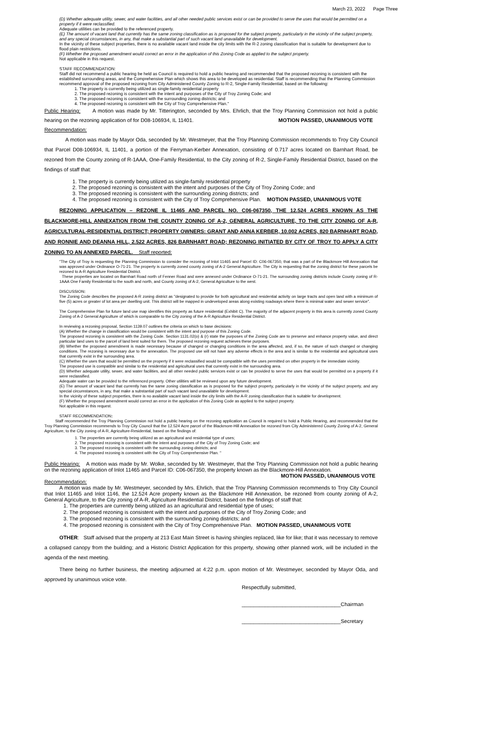March 23, 2022 Page Three
(D) Whether adequate utility, sewer, and water facilities, and all other needed public services exist or can be provided to serve the uses that would be permitted on a property if it were reclassified.
Adequate utilities can be provided to the referenced property.
(E) The amount of vacant land that currently has the same zoning classification as is proposed for the subject property, particularly in the vicinity of the subject property, and any special circumstances, in any, that make a substantial part of such vacant land unavailable for development.
In the vicinity of these subject properties, there is no available vacant land inside the city limits with the R-2 zoning classification that is suitable for development due to flood plain restrictions.
(F) Whether the proposed amendment would correct an error in the application of this Zoning Code as applied to the subject property.
Not applicable in this request.
STAFF RECOMMENDATION:
Staff did not recommend a public hearing be held as Council is required to hold a public hearing and recommended that the proposed rezoning is consistent with the established surrounding areas, and the Comprehensive Plan which shows this area to be developed as residential. Staff is recommending that the Planning Commission recommend approval of the proposed rezoning from City Administered County Zoning to R-2, Single-Family Residential, based on the following:
1. The property is currently being utilized as single-family residential property
2. The proposed rezoning is consistent with the intent and purposes of the City of Troy Zoning Code; and
3. The proposed rezoning is consistent with the surrounding zoning districts; and
4. The proposed rezoning is consistent with the City of Troy Comprehensive Plan."
Public Hearing: A motion was made by Mr. Titterington, seconded by Mrs. Ehrlich, that the Troy Planning Commission not hold a public hearing on the rezoning application of for D08-106934, IL 11401. MOTION PASSED, UNANIMOUS VOTE
Recommendation:
A motion was made by Mayor Oda, seconded by Mr. Westmeyer, that the Troy Planning Commission recommends to Troy City Council that Parcel D08-106934, IL 11401, a portion of the Ferryman-Kerber Annexation, consisting of 0.717 acres located on Barnhart Road, be rezoned from the County zoning of R-1AAA, One-Family Residential, to the City zoning of R-2, Single-Family Residential District, based on the findings of staff that:
1. The property is currently being utilized as single-family residential property
2. The proposed rezoning is consistent with the intent and purposes of the City of Troy Zoning Code; and
3. The proposed rezoning is consistent with the surrounding zoning districts; and
4. The proposed rezoning is consistent with the City of Troy Comprehensive Plan. MOTION PASSED, UNANIMOUS VOTE
REZONING APPLICATION – REZONE IL 11465 AND PARCEL NO. C06-067350, THE 12.524 ACRES KNOWN AS THE BLACKMORE-HILL ANNEXATION FROM THE COUNTY ZONING OF A-2, GENERAL AGRICULTURE, TO THE CITY ZONING OF A-R, AGRICULTURAL-RESIDENTIAL DISTRICT; PROPERTY OWNERS: GRANT AND ANNA KERBER, 10.002 ACRES, 820 BARNHART ROAD, AND RONNIE AND DEANNA HILL, 2.522 ACRES, 826 BARNHART ROAD; REZONING INITIATED BY CITY OF TROY TO APPLY A CITY ZONING TO AN ANNEXED PARCEL. Staff reported:
"The City of Troy is requesting the Planning Commission to consider the rezoning of Inlot 11465 and Parcel ID: C06-067350, that was a part of the Blackmore Hill Annexation that was approved under Ordinance O-71-21. The property is currently zoned county zoning of A-2 General Agriculture. The City is requesting that the zoning district for these parcels be rezoned to A-R Agriculture Residential District.
These properties are located on Barnhart Road north of Fenner Road and were annexed under Ordinance O-71-21. The surrounding zoning districts include County zoning of R-1AAA One Family Residential to the south and north, and County zoning of A-2, General Agriculture to the west.
DISCUSSION:
The Zoning Code describes the proposed A-R zoning district as "designated to provide for both agricultural and residential activity on large tracts and open land with a minimum of five (5) acres or greater of lot area per dwelling unit. This district will be mapped in undeveloped areas along existing roadways where there is minimal water and sewer service".
The Comprehensive Plan for future land use map identifies this property as future residential (Exhibit C). The majority of the adjacent property in this area is currently zoned County Zoning of A-2 General Agriculture of which is comparable to the City zoning of the A-R Agriculture Residential District.
In reviewing a rezoning proposal, Section 1139.07 outlines the criteria on which to base decisions:
(A) Whether the change in classification would be consistent with the intent and purpose of this Zoning Code.
The proposed rezoning is consistent with the Zoning Code. Section 1131.02(o) & (r) state the purposes of the Zoning Code are to preserve and enhance property value, and direct particular land uses to the parcel of land best suited for them. The proposed rezoning request achieves these purposes.
(B) Whether the proposed amendment is made necessary because of changed or changing conditions in the area affected, and, if so, the nature of such changed or changing conditions. The rezoning is necessary due to the annexation. The proposed use will not have any adverse effects in the area and is similar to the residential and agricultural uses that currently exist in the surrounding area.
(C) Whether the uses that would be permitted on the property if it were reclassified would be compatible with the uses permitted on other property in the immediate vicinity.
The proposed use is compatible and similar to the residential and agricultural uses that currently exist in the surrounding area.
(D) Whether adequate utility, sewer, and water facilities, and all other needed public services exist or can be provided to serve the uses that would be permitted on a property if it were reclassified.
Adequate water can be provided to the referenced property. Other utilities will be reviewed upon any future development.
(E) The amount of vacant land that currently has the same zoning classification as is proposed for the subject property, particularly in the vicinity of the subject property, and any special circumstances, in any, that make a substantial part of such vacant land unavailable for development.
In the vicinity of these subject properties, there is no available vacant land inside the city limits with the A-R zoning classification that is suitable for development.
(F) Whether the proposed amendment would correct an error in the application of this Zoning Code as applied to the subject property.
Not applicable in this request.
STAFF RECOMMENDATION:
Staff recommended the Troy Planning Commission not hold a public hearing on the rezoning application as Council is required to hold a Public Hearing, and recommended that the Troy Planning Commission recommends to Troy City Council that the 12.524 Acre parcel of the Blackmore-Hill Annexation be rezoned from City Administered County Zoning of A-2, General Agriculture, to the City zoning of A-R, Agriculture-Residential, based on the findings of:
1. The properties are currently being utilized as an agricultural and residential type of uses;
2. The proposed rezoning is consistent with the intent and purposes of the City of Troy Zoning Code; and
3. The proposed rezoning is consistent with the surrounding zoning districts; and
4. The proposed rezoning is consistent with the City of Troy Comprehensive Plan. "
Public Hearing: A motion was made by Mr. Wolke, seconded by Mr. Westmeyer, that the Troy Planning Commission not hold a public hearing on the rezoning application of Inlot 11465 and Parcel ID: C06-067350, the property known as the Blackmore-Hill Annexation.
MOTION PASSED, UNANIMOUS VOTE
Recommendation:
A motion was made by Mr. Westmeyer, seconded by Mrs. Ehrlich, that the Troy Planning Commission recommends to Troy City Council that Inlot 11465 and Inlot 1146, the 12.524 Acre property known as the Blackmore Hill Annexation, be rezoned from county zoning of A-2, General Agriculture, to the City zoning of A-R, Agriculture Residential District, based on the findings of staff that:
1. The properties are currently being utilized as an agricultural and residential type of uses;
2. The proposed rezoning is consistent with the intent and purposes of the City of Troy Zoning Code; and
3. The proposed rezoning is consistent with the surrounding zoning districts; and
4. The proposed rezoning is consistent with the City of Troy Comprehensive Plan. MOTION PASSED, UNANIMOUS VOTE
OTHER: Staff advised that the property at 213 East Main Street is having shingles replaced, like for like; that it was necessary to remove a collapsed canopy from the building; and a Historic District Application for this property, showing other planned work, will be included in the agenda of the next meeting.
There being no further business, the meeting adjourned at 4:22 p.m. upon motion of Mr. Westmeyer, seconded by Mayor Oda, and approved by unanimous voice vote.
Respectfully submitted,
__________________________________Chairman
__________________________________Secretary